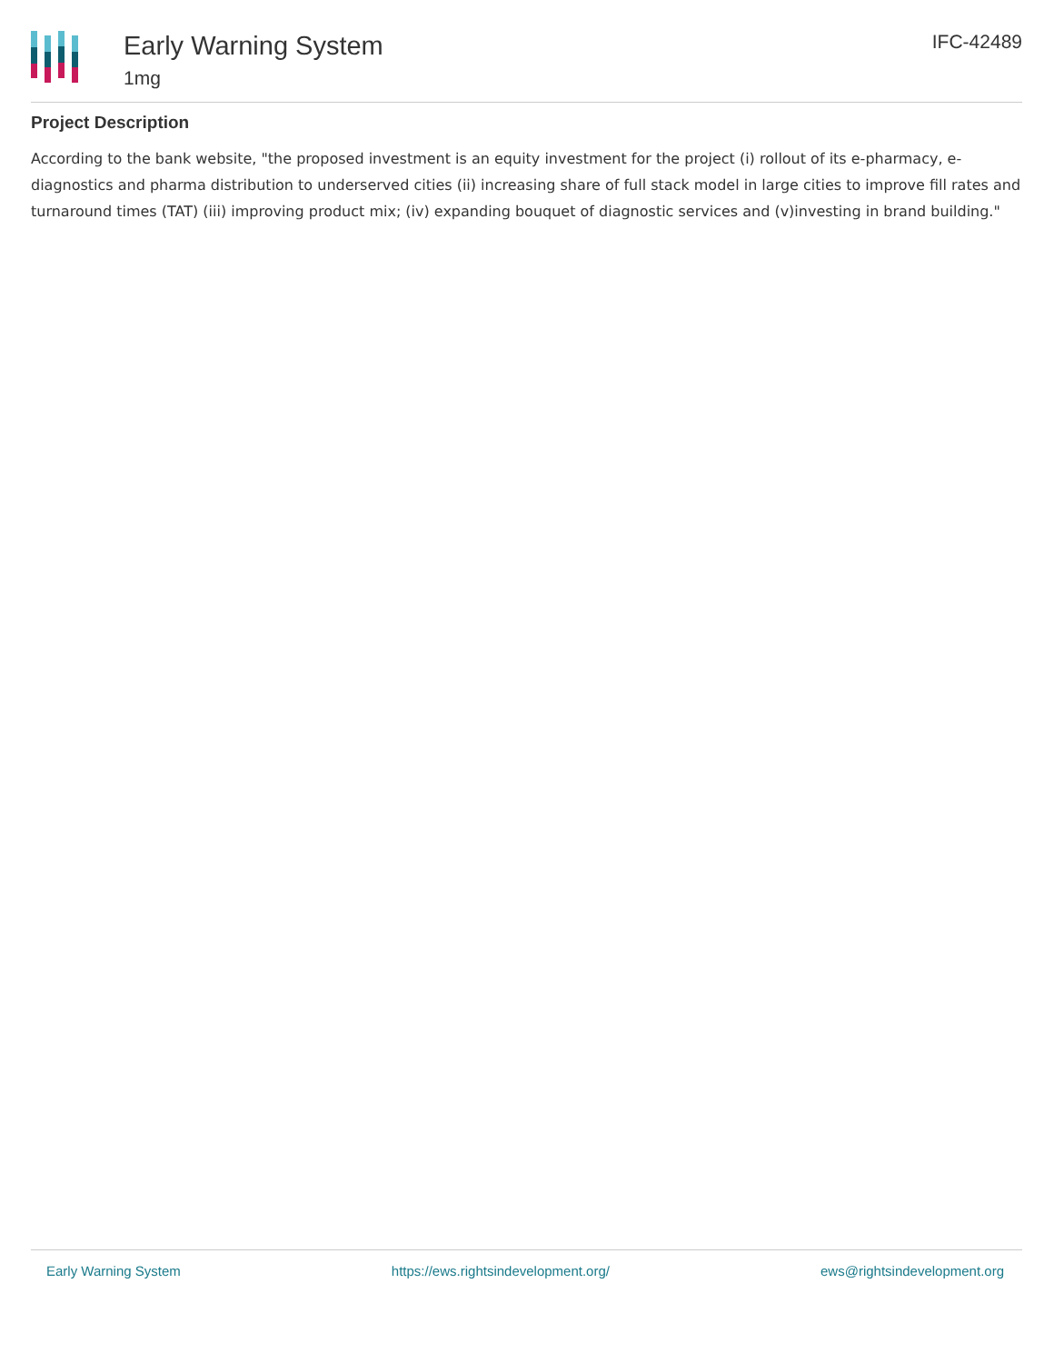Early Warning System
1mg
IFC-42489
Project Description
According to the bank website, "the proposed investment is an equity investment for the project (i) rollout of its e-pharmacy, e-diagnostics and pharma distribution to underserved cities (ii) increasing share of full stack model in large cities to improve fill rates and turnaround times (TAT) (iii) improving product mix; (iv) expanding bouquet of diagnostic services and (v)investing in brand building."
Early Warning System https://ews.rightsindevelopment.org/ ews@rightsindevelopment.org